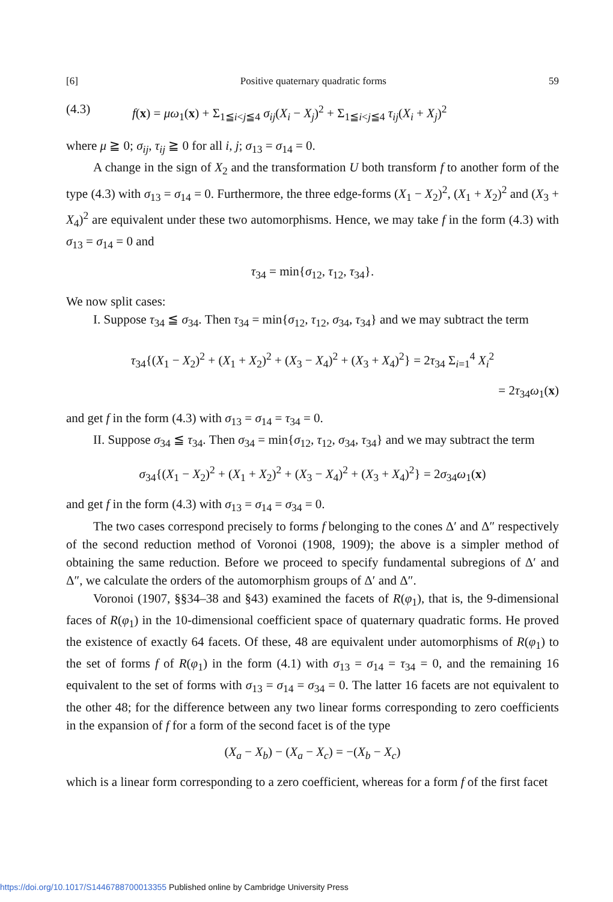[6] Positive quaternary quadratic forms 59
(4.3) f(x) = μω<sub>1</sub>(x) + Σ<sub>1≦i<j≦4</sub> σ<sub>ij</sub>(X<sub>i</sub> − X<sub>j</sub>)<sup>2</sup> + Σ<sub>1≦i<j≦4</sub> τ<sub>ij</sub>(X<sub>i</sub> + X<sub>j</sub>)<sup>2</sup>
where μ ≧ 0; σ<sub>ij</sub>, τ<sub>ij</sub> ≧ 0 for all i, j; σ<sub>13</sub> = σ<sub>14</sub> = 0.
A change in the sign of X<sub>2</sub> and the transformation U both transform f to another form of the type (4.3) with σ<sub>13</sub> = σ<sub>14</sub> = 0. Furthermore, the three edge-forms (X<sub>1</sub> − X<sub>2</sub>)<sup>2</sup>, (X<sub>1</sub> + X<sub>2</sub>)<sup>2</sup> and (X<sub>3</sub> + X<sub>4</sub>)<sup>2</sup> are equivalent under these two automorphisms. Hence, we may take f in the form (4.3) with σ<sub>13</sub> = σ<sub>14</sub> = 0 and
τ<sub>34</sub> = min{σ<sub>12</sub>, τ<sub>12</sub>, τ<sub>34</sub>}.
We now split cases:
I. Suppose τ<sub>34</sub> ≦ σ<sub>34</sub>. Then τ<sub>34</sub> = min{σ<sub>12</sub>, τ<sub>12</sub>, σ<sub>34</sub>, τ<sub>34</sub>} and we may subtract the term
τ<sub>34</sub>{(X<sub>1</sub> − X<sub>2</sub>)<sup>2</sup> + (X<sub>1</sub> + X<sub>2</sub>)<sup>2</sup> + (X<sub>3</sub> − X<sub>4</sub>)<sup>2</sup> + (X<sub>3</sub> + X<sub>4</sub>)<sup>2</sup>} = 2τ<sub>34</sub> Σ<sub>i=1</sub><sup>4</sup> X<sub>i</sub><sup>2</sup>
= 2τ<sub>34</sub>ω<sub>1</sub>(x)
and get f in the form (4.3) with σ<sub>13</sub> = σ<sub>14</sub> = τ<sub>34</sub> = 0.
II. Suppose σ<sub>34</sub> ≦ τ<sub>34</sub>. Then σ<sub>34</sub> = min{σ<sub>12</sub>, τ<sub>12</sub>, σ<sub>34</sub>, τ<sub>34</sub>} and we may subtract the term
σ<sub>34</sub>{(X<sub>1</sub> − X<sub>2</sub>)<sup>2</sup> + (X<sub>1</sub> + X<sub>2</sub>)<sup>2</sup> + (X<sub>3</sub> − X<sub>4</sub>)<sup>2</sup> + (X<sub>3</sub> + X<sub>4</sub>)<sup>2</sup>} = 2σ<sub>34</sub>ω<sub>1</sub>(x)
and get f in the form (4.3) with σ<sub>13</sub> = σ<sub>14</sub> = σ<sub>34</sub> = 0.
The two cases correspond precisely to forms f belonging to the cones Δ′ and Δ″ respectively of the second reduction method of Voronoi (1908, 1909); the above is a simpler method of obtaining the same reduction. Before we proceed to specify fundamental subregions of Δ′ and Δ″, we calculate the orders of the automorphism groups of Δ′ and Δ″.
Voronoi (1907, §§34–38 and §43) examined the facets of R(φ<sub>1</sub>), that is, the 9-dimensional faces of R(φ<sub>1</sub>) in the 10-dimensional coefficient space of quaternary quadratic forms. He proved the existence of exactly 64 facets. Of these, 48 are equivalent under automorphisms of R(φ<sub>1</sub>) to the set of forms f of R(φ<sub>1</sub>) in the form (4.1) with σ<sub>13</sub> = σ<sub>14</sub> = τ<sub>34</sub> = 0, and the remaining 16 equivalent to the set of forms with σ<sub>13</sub> = σ<sub>14</sub> = σ<sub>34</sub> = 0. The latter 16 facets are not equivalent to the other 48; for the difference between any two linear forms corresponding to zero coefficients in the expansion of f for a form of the second facet is of the type
(X<sub>a</sub> − X<sub>b</sub>) − (X<sub>a</sub> − X<sub>c</sub>) = −(X<sub>b</sub> − X<sub>c</sub>)
which is a linear form corresponding to a zero coefficient, whereas for a form f of the first facet
https://doi.org/10.1017/S1446788700013355 Published online by Cambridge University Press